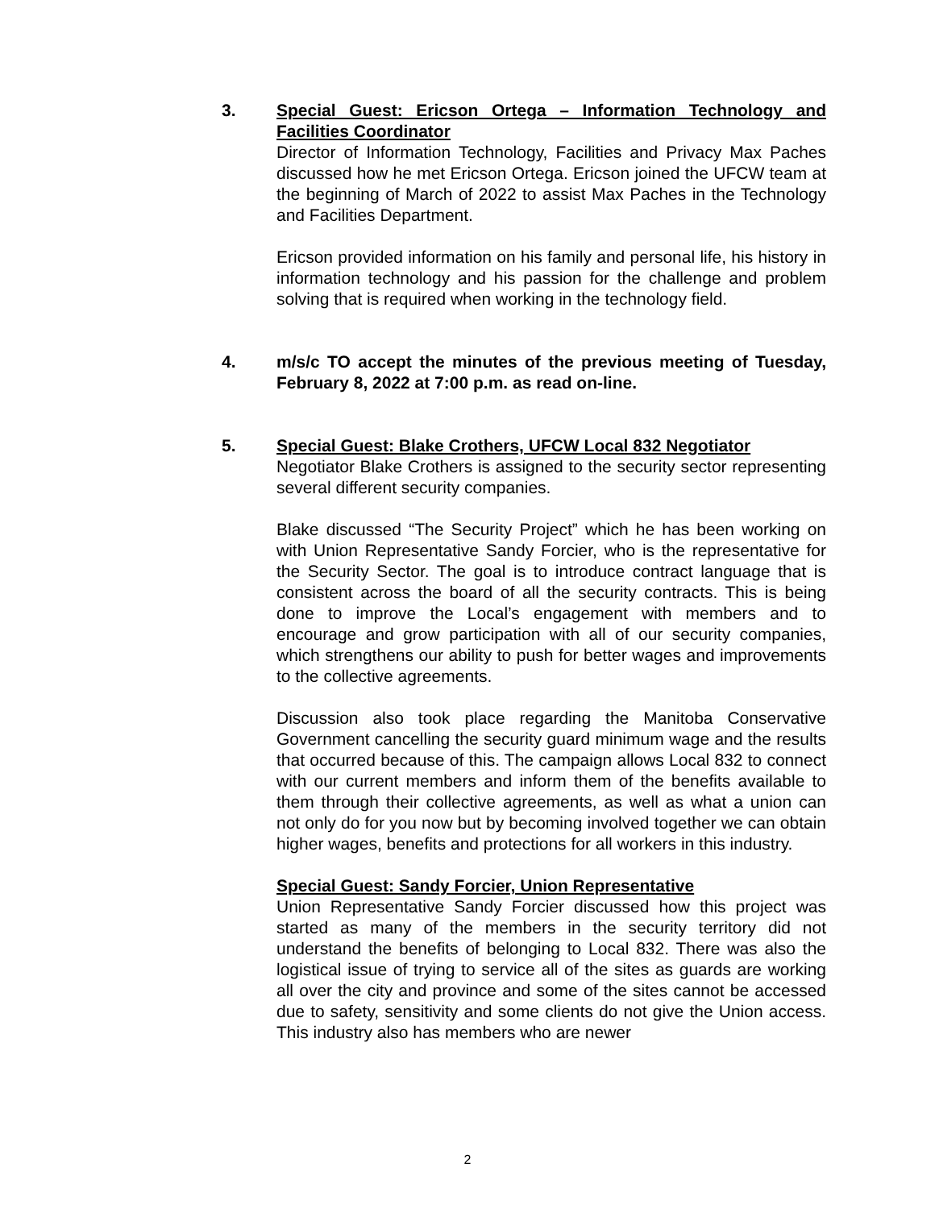3. Special Guest: Ericson Ortega – Information Technology and Facilities Coordinator
Director of Information Technology, Facilities and Privacy Max Paches discussed how he met Ericson Ortega. Ericson joined the UFCW team at the beginning of March of 2022 to assist Max Paches in the Technology and Facilities Department.
Ericson provided information on his family and personal life, his history in information technology and his passion for the challenge and problem solving that is required when working in the technology field.
4. m/s/c TO accept the minutes of the previous meeting of Tuesday, February 8, 2022 at 7:00 p.m. as read on-line.
5. Special Guest: Blake Crothers, UFCW Local 832 Negotiator
Negotiator Blake Crothers is assigned to the security sector representing several different security companies.
Blake discussed “The Security Project” which he has been working on with Union Representative Sandy Forcier, who is the representative for the Security Sector. The goal is to introduce contract language that is consistent across the board of all the security contracts. This is being done to improve the Local’s engagement with members and to encourage and grow participation with all of our security companies, which strengthens our ability to push for better wages and improvements to the collective agreements.
Discussion also took place regarding the Manitoba Conservative Government cancelling the security guard minimum wage and the results that occurred because of this. The campaign allows Local 832 to connect with our current members and inform them of the benefits available to them through their collective agreements, as well as what a union can not only do for you now but by becoming involved together we can obtain higher wages, benefits and protections for all workers in this industry.
Special Guest: Sandy Forcier, Union Representative
Union Representative Sandy Forcier discussed how this project was started as many of the members in the security territory did not understand the benefits of belonging to Local 832. There was also the logistical issue of trying to service all of the sites as guards are working all over the city and province and some of the sites cannot be accessed due to safety, sensitivity and some clients do not give the Union access. This industry also has members who are newer
2